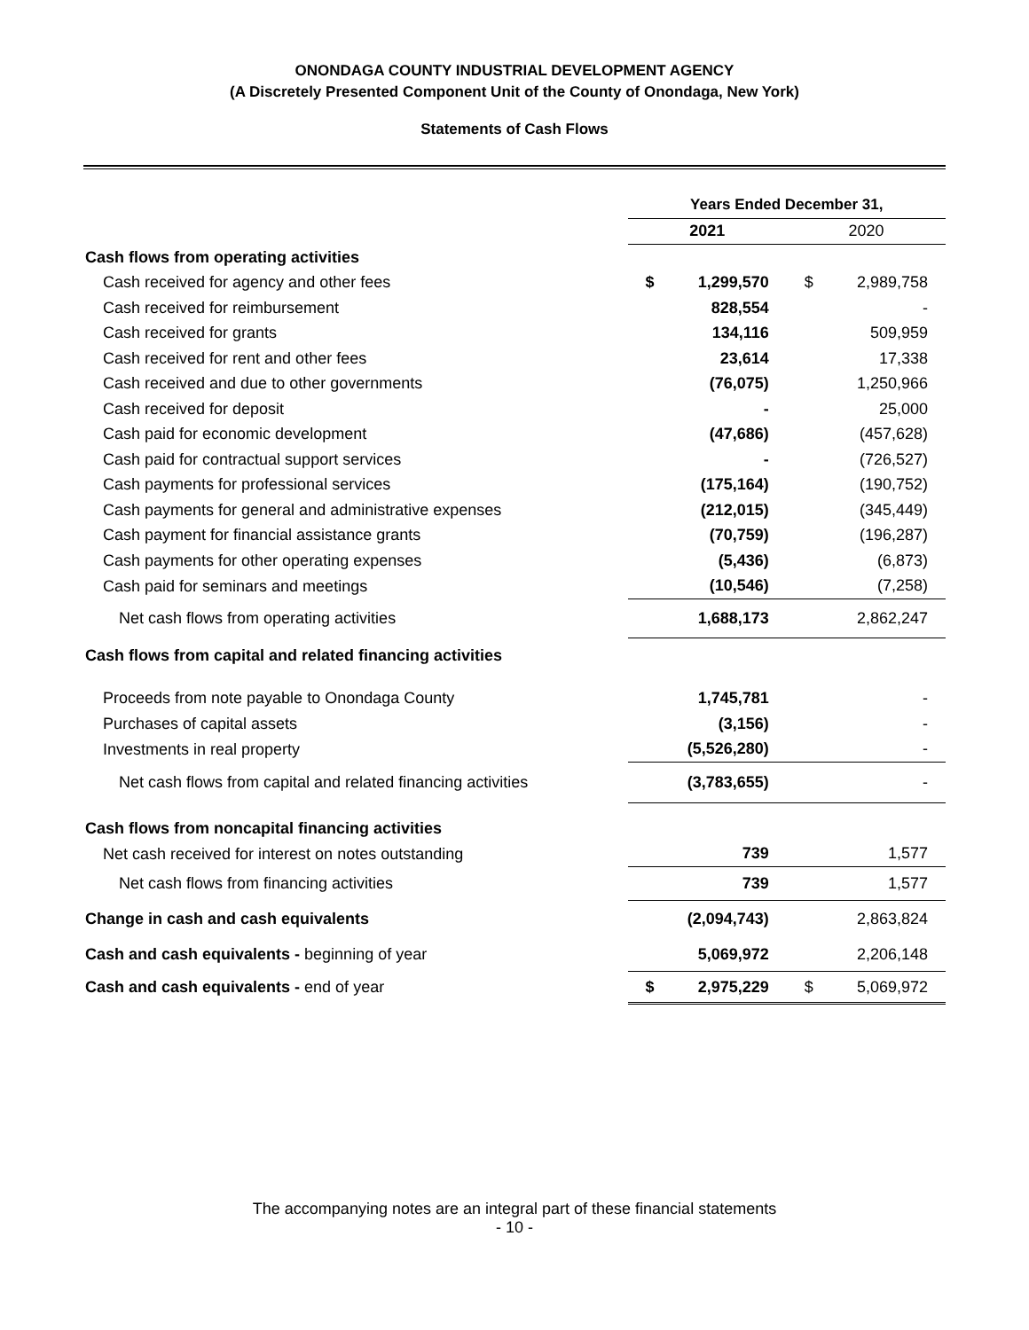ONONDAGA COUNTY INDUSTRIAL DEVELOPMENT AGENCY
(A Discretely Presented Component Unit of the County of Onondaga, New York)
Statements of Cash Flows
| | Years Ended December 31, | | | |
| | 2021 | | 2020 | |
| Cash flows from operating activities | | | | |
| Cash received for agency and other fees | $ | 1,299,570 | $ | 2,989,758 |
| Cash received for reimbursement | | 828,554 | | - |
| Cash received for grants | | 134,116 | | 509,959 |
| Cash received for rent and other fees | | 23,614 | | 17,338 |
| Cash received and due to other governments | | (76,075) | | 1,250,966 |
| Cash received for deposit | | - | | 25,000 |
| Cash paid for economic development | | (47,686) | | (457,628) |
| Cash paid for contractual support services | | - | | (726,527) |
| Cash payments for professional services | | (175,164) | | (190,752) |
| Cash payments for general and administrative expenses | | (212,015) | | (345,449) |
| Cash payment for financial assistance grants | | (70,759) | | (196,287) |
| Cash payments for other operating expenses | | (5,436) | | (6,873) |
| Cash paid for seminars and meetings | | (10,546) | | (7,258) |
| Net cash flows from operating activities | | 1,688,173 | | 2,862,247 |
| Cash flows from capital and related financing activities | | | | |
| Proceeds from note payable to Onondaga County | | 1,745,781 | | - |
| Purchases of capital assets | | (3,156) | | - |
| Investments in real property | | (5,526,280) | | - |
| Net cash flows from capital and related financing activities | | (3,783,655) | | - |
| Cash flows from noncapital financing activities | | | | |
| Net cash received for interest on notes outstanding | | 739 | | 1,577 |
| Net cash flows from financing activities | | 739 | | 1,577 |
| Change in cash and cash equivalents | | (2,094,743) | | 2,863,824 |
| Cash and cash equivalents - beginning of year | | 5,069,972 | | 2,206,148 |
| Cash and cash equivalents - end of year | $ | 2,975,229 | $ | 5,069,972 |
The accompanying notes are an integral part of these financial statements
- 10 -